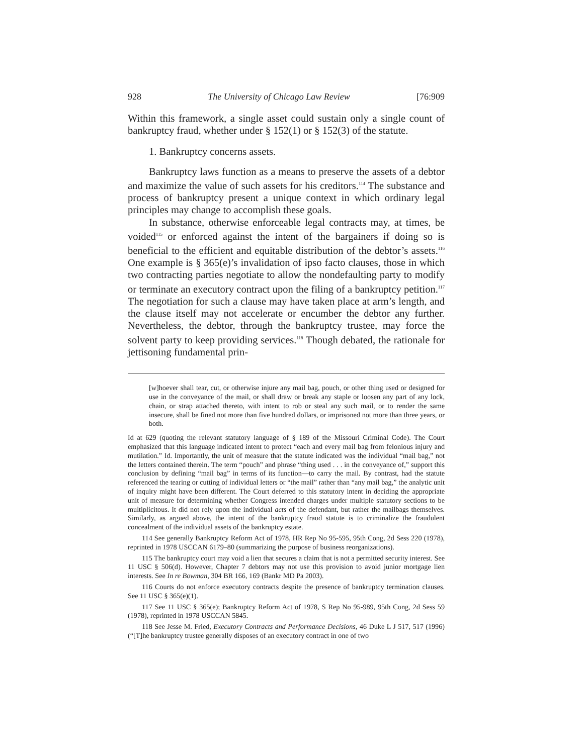928 The University of Chicago Law Review [76:909
Within this framework, a single asset could sustain only a single count of bankruptcy fraud, whether under § 152(1) or § 152(3) of the statute.
1. Bankruptcy concerns assets.
Bankruptcy laws function as a means to preserve the assets of a debtor and maximize the value of such assets for his creditors.<sup>114</sup> The substance and process of bankruptcy present a unique context in which ordinary legal principles may change to accomplish these goals.
In substance, otherwise enforceable legal contracts may, at times, be voided<sup>115</sup> or enforced against the intent of the bargainers if doing so is beneficial to the efficient and equitable distribution of the debtor’s assets.<sup>116</sup> One example is § 365(e)’s invalidation of ipso facto clauses, those in which two contracting parties negotiate to allow the nondefaulting party to modify or terminate an executory contract upon the filing of a bankruptcy petition.<sup>117</sup> The negotiation for such a clause may have taken place at arm’s length, and the clause itself may not accelerate or encumber the debtor any further. Nevertheless, the debtor, through the bankruptcy trustee, may force the solvent party to keep providing services.<sup>118</sup> Though debated, the rationale for jettisoning fundamental prin-
[w]hoever shall tear, cut, or otherwise injure any mail bag, pouch, or other thing used or designed for use in the conveyance of the mail, or shall draw or break any staple or loosen any part of any lock, chain, or strap attached thereto, with intent to rob or steal any such mail, or to render the same insecure, shall be fined not more than five hundred dollars, or imprisoned not more than three years, or both.
Id at 629 (quoting the relevant statutory language of § 189 of the Missouri Criminal Code). The Court emphasized that this language indicated intent to protect “each and every mail bag from felonious injury and mutilation.” Id. Importantly, the unit of measure that the statute indicated was the individual “mail bag,” not the letters contained therein. The term “pouch” and phrase “thing used . . . in the conveyance of,” support this conclusion by defining “mail bag” in terms of its function—to carry the mail. By contrast, had the statute referenced the tearing or cutting of individual letters or “the mail” rather than “any mail bag,” the analytic unit of inquiry might have been different. The Court deferred to this statutory intent in deciding the appropriate unit of measure for determining whether Congress intended charges under multiple statutory sections to be multiplicitous. It did not rely upon the individual acts of the defendant, but rather the mailbags themselves. Similarly, as argued above, the intent of the bankruptcy fraud statute is to criminalize the fraudulent concealment of the individual assets of the bankruptcy estate.
114 See generally Bankruptcy Reform Act of 1978, HR Rep No 95-595, 95th Cong, 2d Sess 220 (1978), reprinted in 1978 USCCAN 6179–80 (summarizing the purpose of business reorganizations).
115 The bankruptcy court may void a lien that secures a claim that is not a permitted security interest. See 11 USC § 506(d). However, Chapter 7 debtors may not use this provision to avoid junior mortgage lien interests. See In re Bowman, 304 BR 166, 169 (Bankr MD Pa 2003).
116 Courts do not enforce executory contracts despite the presence of bankruptcy termination clauses. See 11 USC § 365(e)(1).
117 See 11 USC § 365(e); Bankruptcy Reform Act of 1978, S Rep No 95-989, 95th Cong, 2d Sess 59 (1978), reprinted in 1978 USCCAN 5845.
118 See Jesse M. Fried, Executory Contracts and Performance Decisions, 46 Duke L J 517, 517 (1996) (“[T]he bankruptcy trustee generally disposes of an executory contract in one of two